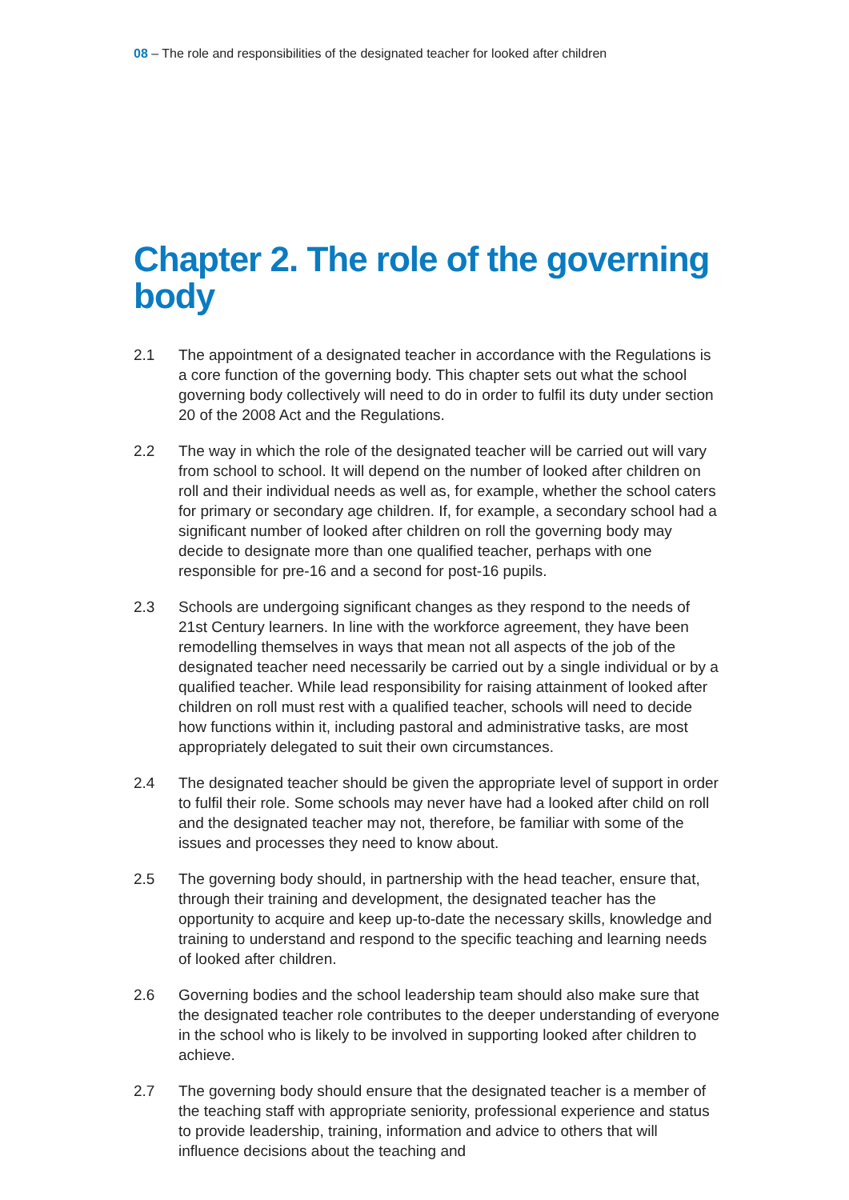08 – The role and responsibilities of the designated teacher for looked after children
Chapter 2. The role of the governing body
2.1 The appointment of a designated teacher in accordance with the Regulations is a core function of the governing body. This chapter sets out what the school governing body collectively will need to do in order to fulfil its duty under section 20 of the 2008 Act and the Regulations.
2.2 The way in which the role of the designated teacher will be carried out will vary from school to school. It will depend on the number of looked after children on roll and their individual needs as well as, for example, whether the school caters for primary or secondary age children. If, for example, a secondary school had a significant number of looked after children on roll the governing body may decide to designate more than one qualified teacher, perhaps with one responsible for pre-16 and a second for post-16 pupils.
2.3 Schools are undergoing significant changes as they respond to the needs of 21st Century learners. In line with the workforce agreement, they have been remodelling themselves in ways that mean not all aspects of the job of the designated teacher need necessarily be carried out by a single individual or by a qualified teacher. While lead responsibility for raising attainment of looked after children on roll must rest with a qualified teacher, schools will need to decide how functions within it, including pastoral and administrative tasks, are most appropriately delegated to suit their own circumstances.
2.4 The designated teacher should be given the appropriate level of support in order to fulfil their role. Some schools may never have had a looked after child on roll and the designated teacher may not, therefore, be familiar with some of the issues and processes they need to know about.
2.5 The governing body should, in partnership with the head teacher, ensure that, through their training and development, the designated teacher has the opportunity to acquire and keep up-to-date the necessary skills, knowledge and training to understand and respond to the specific teaching and learning needs of looked after children.
2.6 Governing bodies and the school leadership team should also make sure that the designated teacher role contributes to the deeper understanding of everyone in the school who is likely to be involved in supporting looked after children to achieve.
2.7 The governing body should ensure that the designated teacher is a member of the teaching staff with appropriate seniority, professional experience and status to provide leadership, training, information and advice to others that will influence decisions about the teaching and